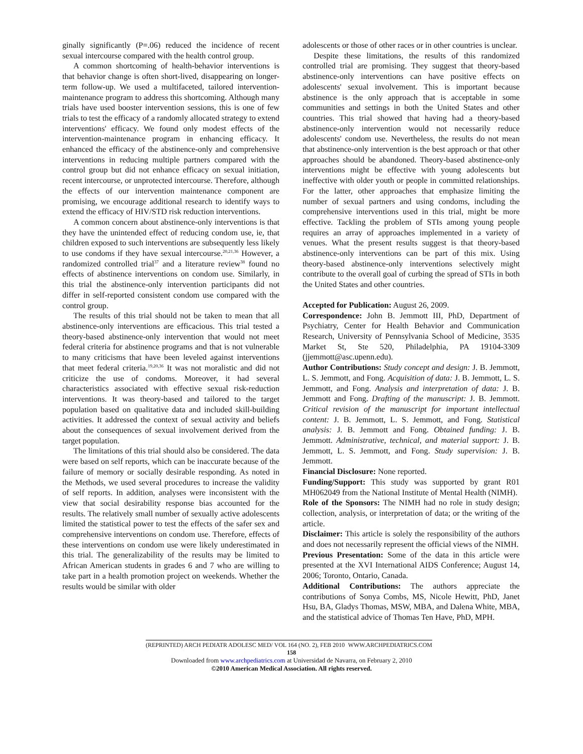ginally significantly (P=.06) reduced the incidence of recent sexual intercourse compared with the health control group.
A common shortcoming of health-behavior interventions is that behavior change is often short-lived, disappearing on longer-term follow-up. We used a multifaceted, tailored intervention-maintenance program to address this shortcoming. Although many trials have used booster intervention sessions, this is one of few trials to test the efficacy of a randomly allocated strategy to extend interventions' efficacy. We found only modest effects of the intervention-maintenance program in enhancing efficacy. It enhanced the efficacy of the abstinence-only and comprehensive interventions in reducing multiple partners compared with the control group but did not enhance efficacy on sexual initiation, recent intercourse, or unprotected intercourse. Therefore, although the effects of our intervention maintenance component are promising, we encourage additional research to identify ways to extend the efficacy of HIV/STD risk reduction interventions.
A common concern about abstinence-only interventions is that they have the unintended effect of reducing condom use, ie, that children exposed to such interventions are subsequently less likely to use condoms if they have sexual intercourse.<sup>20,21,36</sup> However, a randomized controlled trial<sup>37</sup> and a literature review<sup>38</sup> found no effects of abstinence interventions on condom use. Similarly, in this trial the abstinence-only intervention participants did not differ in self-reported consistent condom use compared with the control group.
The results of this trial should not be taken to mean that all abstinence-only interventions are efficacious. This trial tested a theory-based abstinence-only intervention that would not meet federal criteria for abstinence programs and that is not vulnerable to many criticisms that have been leveled against interventions that meet federal criteria.<sup>19,20,36</sup> It was not moralistic and did not criticize the use of condoms. Moreover, it had several characteristics associated with effective sexual risk-reduction interventions. It was theory-based and tailored to the target population based on qualitative data and included skill-building activities. It addressed the context of sexual activity and beliefs about the consequences of sexual involvement derived from the target population.
The limitations of this trial should also be considered. The data were based on self reports, which can be inaccurate because of the failure of memory or socially desirable responding. As noted in the Methods, we used several procedures to increase the validity of self reports. In addition, analyses were inconsistent with the view that social desirability response bias accounted for the results. The relatively small number of sexually active adolescents limited the statistical power to test the effects of the safer sex and comprehensive interventions on condom use. Therefore, effects of these interventions on condom use were likely underestimated in this trial. The generalizability of the results may be limited to African American students in grades 6 and 7 who are willing to take part in a health promotion project on weekends. Whether the results would be similar with older
adolescents or those of other races or in other countries is unclear.
Despite these limitations, the results of this randomized controlled trial are promising. They suggest that theory-based abstinence-only interventions can have positive effects on adolescents' sexual involvement. This is important because abstinence is the only approach that is acceptable in some communities and settings in both the United States and other countries. This trial showed that having had a theory-based abstinence-only intervention would not necessarily reduce adolescents' condom use. Nevertheless, the results do not mean that abstinence-only intervention is the best approach or that other approaches should be abandoned. Theory-based abstinence-only interventions might be effective with young adolescents but ineffective with older youth or people in committed relationships. For the latter, other approaches that emphasize limiting the number of sexual partners and using condoms, including the comprehensive interventions used in this trial, might be more effective. Tackling the problem of STIs among young people requires an array of approaches implemented in a variety of venues. What the present results suggest is that theory-based abstinence-only interventions can be part of this mix. Using theory-based abstinence-only interventions selectively might contribute to the overall goal of curbing the spread of STIs in both the United States and other countries.
Accepted for Publication: August 26, 2009.
Correspondence: John B. Jemmott III, PhD, Department of Psychiatry, Center for Health Behavior and Communication Research, University of Pennsylvania School of Medicine, 3535 Market St, Ste 520, Philadelphia, PA 19104-3309 (jjemmott@asc.upenn.edu).
Author Contributions: Study concept and design: J. B. Jemmott, L. S. Jemmott, and Fong. Acquisition of data: J. B. Jemmott, L. S. Jemmott, and Fong. Analysis and interpretation of data: J. B. Jemmott and Fong. Drafting of the manuscript: J. B. Jemmott. Critical revision of the manuscript for important intellectual content: J. B. Jemmott, L. S. Jemmott, and Fong. Statistical analysis: J. B. Jemmott and Fong. Obtained funding: J. B. Jemmott. Administrative, technical, and material support: J. B. Jemmott, L. S. Jemmott, and Fong. Study supervision: J. B. Jemmott.
Financial Disclosure: None reported.
Funding/Support: This study was supported by grant R01 MH062049 from the National Institute of Mental Health (NIMH).
Role of the Sponsors: The NIMH had no role in study design; collection, analysis, or interpretation of data; or the writing of the article.
Disclaimer: This article is solely the responsibility of the authors and does not necessarily represent the official views of the NIMH.
Previous Presentation: Some of the data in this article were presented at the XVI International AIDS Conference; August 14, 2006; Toronto, Ontario, Canada.
Additional Contributions: The authors appreciate the contributions of Sonya Combs, MS, Nicole Hewitt, PhD, Janet Hsu, BA, Gladys Thomas, MSW, MBA, and Dalena White, MBA, and the statistical advice of Thomas Ten Have, PhD, MPH.
(REPRINTED) ARCH PEDIATR ADOLESC MED/ VOL 164 (NO. 2), FEB 2010 WWW.ARCHPEDIATRICS.COM
158
Downloaded from www.archpediatrics.com at Universidad de Navarra, on February 2, 2010
©2010 American Medical Association. All rights reserved.